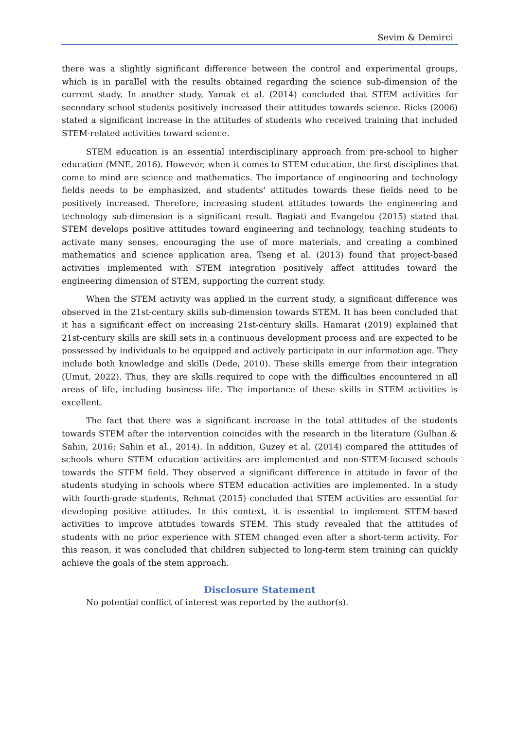Sevim & Demirci
there was a slightly significant difference between the control and experimental groups, which is in parallel with the results obtained regarding the science sub-dimension of the current study. In another study, Yamak et al. (2014) concluded that STEM activities for secondary school students positively increased their attitudes towards science. Ricks (2006) stated a significant increase in the attitudes of students who received training that included STEM-related activities toward science.
STEM education is an essential interdisciplinary approach from pre-school to higher education (MNE, 2016). However, when it comes to STEM education, the first disciplines that come to mind are science and mathematics. The importance of engineering and technology fields needs to be emphasized, and students' attitudes towards these fields need to be positively increased. Therefore, increasing student attitudes towards the engineering and technology sub-dimension is a significant result. Bagiati and Evangelou (2015) stated that STEM develops positive attitudes toward engineering and technology, teaching students to activate many senses, encouraging the use of more materials, and creating a combined mathematics and science application area. Tseng et al. (2013) found that project-based activities implemented with STEM integration positively affect attitudes toward the engineering dimension of STEM, supporting the current study.
When the STEM activity was applied in the current study, a significant difference was observed in the 21st-century skills sub-dimension towards STEM. It has been concluded that it has a significant effect on increasing 21st-century skills. Hamarat (2019) explained that 21st-century skills are skill sets in a continuous development process and are expected to be possessed by individuals to be equipped and actively participate in our information age. They include both knowledge and skills (Dede, 2010). These skills emerge from their integration (Umut, 2022). Thus, they are skills required to cope with the difficulties encountered in all areas of life, including business life. The importance of these skills in STEM activities is excellent.
The fact that there was a significant increase in the total attitudes of the students towards STEM after the intervention coincides with the research in the literature (Gulhan & Sahin, 2016; Sahin et al., 2014). In addition, Guzey et al. (2014) compared the attitudes of schools where STEM education activities are implemented and non-STEM-focused schools towards the STEM field. They observed a significant difference in attitude in favor of the students studying in schools where STEM education activities are implemented. In a study with fourth-grade students, Rehmat (2015) concluded that STEM activities are essential for developing positive attitudes. In this context, it is essential to implement STEM-based activities to improve attitudes towards STEM. This study revealed that the attitudes of students with no prior experience with STEM changed even after a short-term activity. For this reason, it was concluded that children subjected to long-term stem training can quickly achieve the goals of the stem approach.
Disclosure Statement
No potential conflict of interest was reported by the author(s).